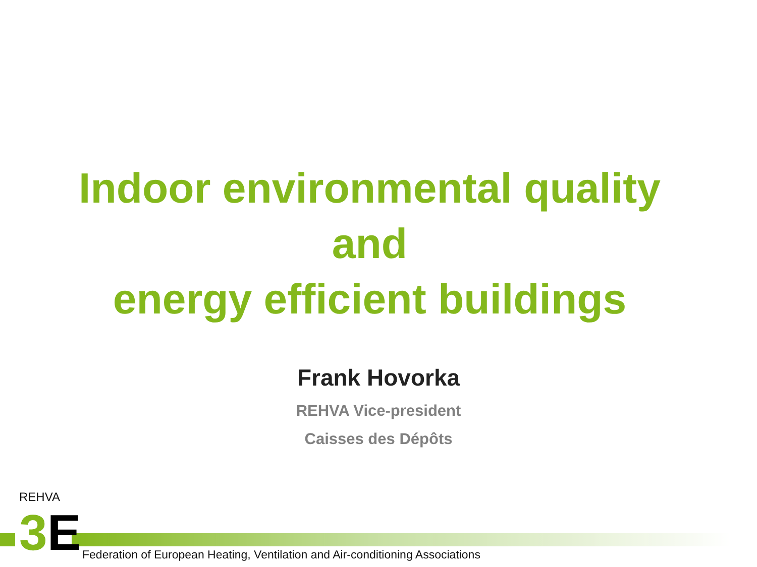Indoor environmental quality
and
energy efficient buildings
Frank Hovorka
REHVA Vice-president
Caisses des Dépôts
REHVA
3 E
Federation of European Heating, Ventilation and Air-conditioning Associations